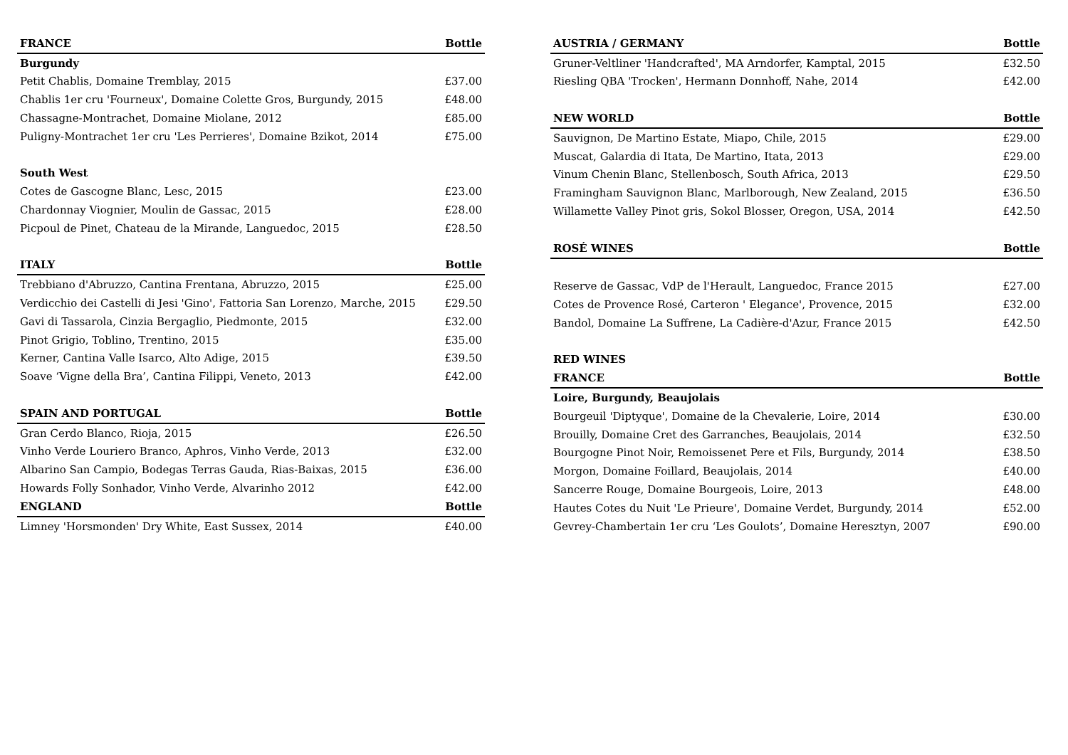| FRANCE | Bottle |
| --- | --- |
| Burgundy | |
| Petit Chablis, Domaine Tremblay, 2015 | £37.00 |
| Chablis 1er cru 'Fourneux', Domaine Colette Gros, Burgundy, 2015 | £48.00 |
| Chassagne-Montrachet, Domaine Miolane, 2012 | £85.00 |
| Puligny-Montrachet 1er cru 'Les Perrieres', Domaine Bzikot, 2014 | £75.00 |
| South West | |
| Cotes de Gascogne Blanc, Lesc, 2015 | £23.00 |
| Chardonnay Viognier, Moulin de Gassac, 2015 | £28.00 |
| Picpoul de Pinet, Chateau de la Mirande, Languedoc, 2015 | £28.50 |
| ITALY | Bottle |
| Trebbiano d'Abruzzo, Cantina Frentana, Abruzzo, 2015 | £25.00 |
| Verdicchio dei Castelli di Jesi 'Gino', Fattoria San Lorenzo, Marche, 2015 | £29.50 |
| Gavi di Tassarola, Cinzia Bergaglio, Piedmonte, 2015 | £32.00 |
| Pinot Grigio, Toblino, Trentino, 2015 | £35.00 |
| Kerner, Cantina Valle Isarco, Alto Adige, 2015 | £39.50 |
| Soave ‘Vigne della Bra’, Cantina Filippi, Veneto, 2013 | £42.00 |
| SPAIN AND PORTUGAL | Bottle |
| Gran Cerdo Blanco, Rioja, 2015 | £26.50 |
| Vinho Verde Louriero Branco, Aphros, Vinho Verde, 2013 | £32.00 |
| Albarino San Campio, Bodegas Terras Gauda, Rias-Baixas, 2015 | £36.00 |
| Howards Folly Sonhador, Vinho Verde, Alvarinho 2012 | £42.00 |
| ENGLAND | Bottle |
| Limney 'Horsmonden' Dry White, East Sussex, 2014 | £40.00 |
| AUSTRIA / GERMANY | Bottle |
| --- | --- |
| Gruner-Veltliner 'Handcrafted', MA Arndorfer, Kamptal, 2015 | £32.50 |
| Riesling QBA 'Trocken', Hermann Donnhoff, Nahe, 2014 | £42.00 |
| NEW WORLD | Bottle |
| Sauvignon, De Martino Estate, Miapo, Chile, 2015 | £29.00 |
| Muscat, Galardia di Itata, De Martino, Itata, 2013 | £29.00 |
| Vinum Chenin Blanc, Stellenbosch, South Africa, 2013 | £29.50 |
| Framingham Sauvignon Blanc, Marlborough, New Zealand, 2015 | £36.50 |
| Willamette Valley Pinot gris, Sokol Blosser, Oregon, USA, 2014 | £42.50 |
| ROSÉ WINES | Bottle |
| Reserve de Gassac, VdP de l'Herault, Languedoc, France 2015 | £27.00 |
| Cotes de Provence Rosé, Carteron ' Elegance', Provence, 2015 | £32.00 |
| Bandol, Domaine La Suffrene, La Cadière-d'Azur, France 2015 | £42.50 |
| RED WINES | |
| FRANCE | Bottle |
| Loire, Burgundy, Beaujolais | |
| Bourgeuil 'Diptyque', Domaine de la Chevalerie, Loire, 2014 | £30.00 |
| Brouilly, Domaine Cret des Garranches, Beaujolais, 2014 | £32.50 |
| Bourgogne Pinot Noir, Remoissenet Pere et Fils, Burgundy, 2014 | £38.50 |
| Morgon, Domaine Foillard, Beaujolais, 2014 | £40.00 |
| Sancerre Rouge, Domaine Bourgeois, Loire, 2013 | £48.00 |
| Hautes Cotes du Nuit 'Le Prieure', Domaine Verdet, Burgundy, 2014 | £52.00 |
| Gevrey-Chambertain 1er cru ‘Les Goulots’, Domaine Heresztyn, 2007 | £90.00 |